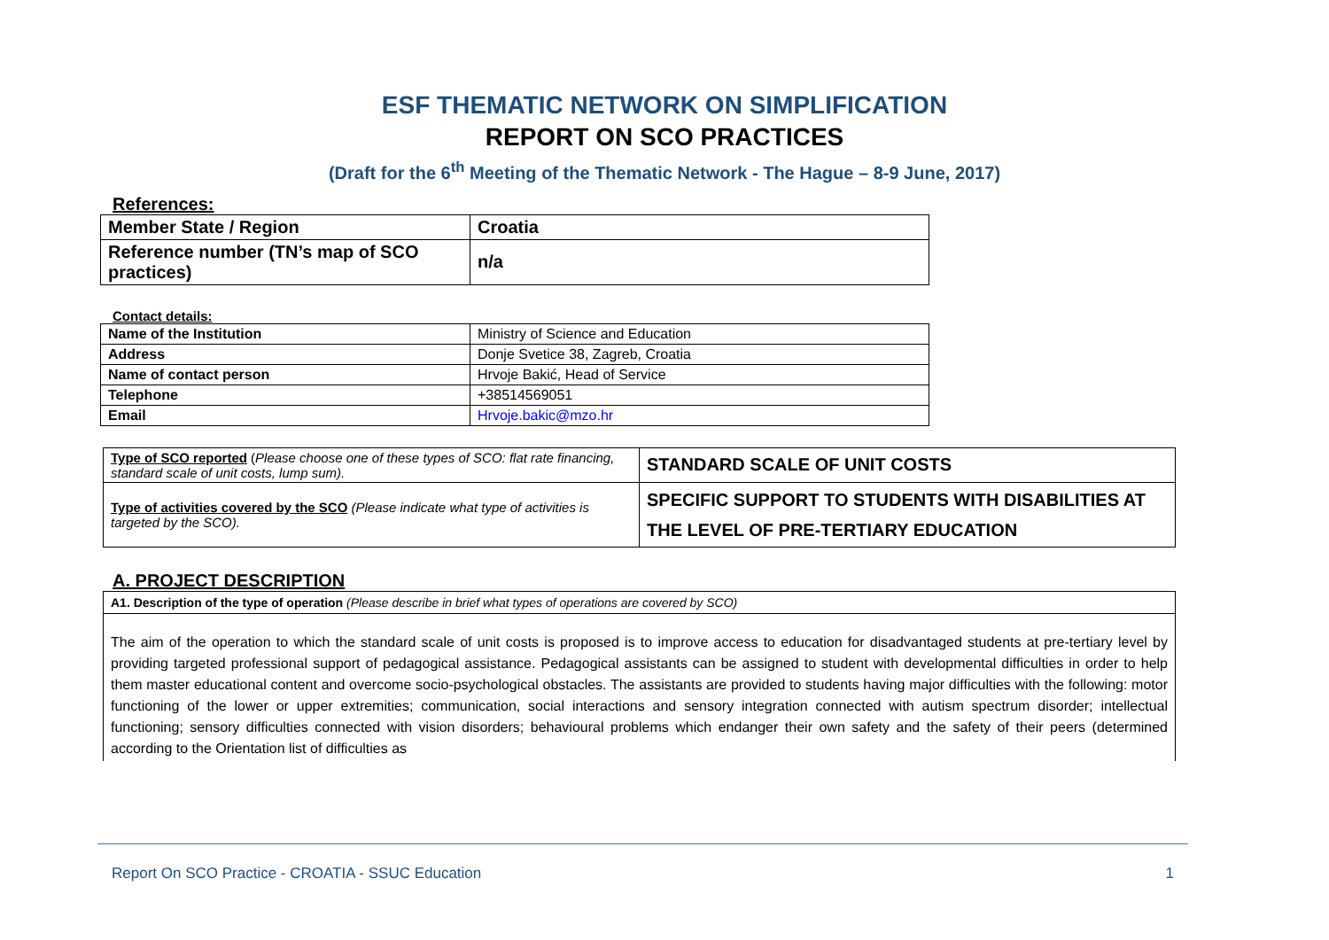ESF THEMATIC NETWORK ON SIMPLIFICATION
REPORT ON SCO PRACTICES
(Draft for the 6<sup>th</sup> Meeting of the Thematic Network - The Hague – 8-9 June, 2017)
References:
| Member State / Region | Croatia |
| Reference number (TN’s map of SCO practices) | n/a |
Contact details:
| Name of the Institution | Ministry of Science and Education |
| Address | Donje Svetice 38, Zagreb, Croatia |
| Name of contact person | Hrvoje Bakić, Head of Service |
| Telephone | +38514569051 |
| Email | Hrvoje.bakic@mzo.hr |
| Type of SCO reported ( Please choose one of these types of SCO: flat rate financing, standard scale of unit costs, lump sum). | STANDARD SCALE OF UNIT COSTS |
| Type of activities covered by the SCO (Please indicate what type of activities is targeted by the SCO). | SPECIFIC SUPPORT TO STUDENTS WITH DISABILITIES AT THE LEVEL OF PRE-TERTIARY EDUCATION |
A. PROJECT DESCRIPTION
A1. Description of the type of operation (Please describe in brief what types of operations are covered by SCO)
The aim of the operation to which the standard scale of unit costs is proposed is to improve access to education for disadvantaged students at pre-tertiary level by providing targeted professional support of pedagogical assistance. Pedagogical assistants can be assigned to student with developmental difficulties in order to help them master educational content and overcome socio-psychological obstacles. The assistants are provided to students having major difficulties with the following: motor functioning of the lower or upper extremities; communication, social interactions and sensory integration connected with autism spectrum disorder; intellectual functioning; sensory difficulties connected with vision disorders; behavioural problems which endanger their own safety and the safety of their peers (determined according to the Orientation list of difficulties as
Report On SCO Practice - CROATIA - SSUC Education 1